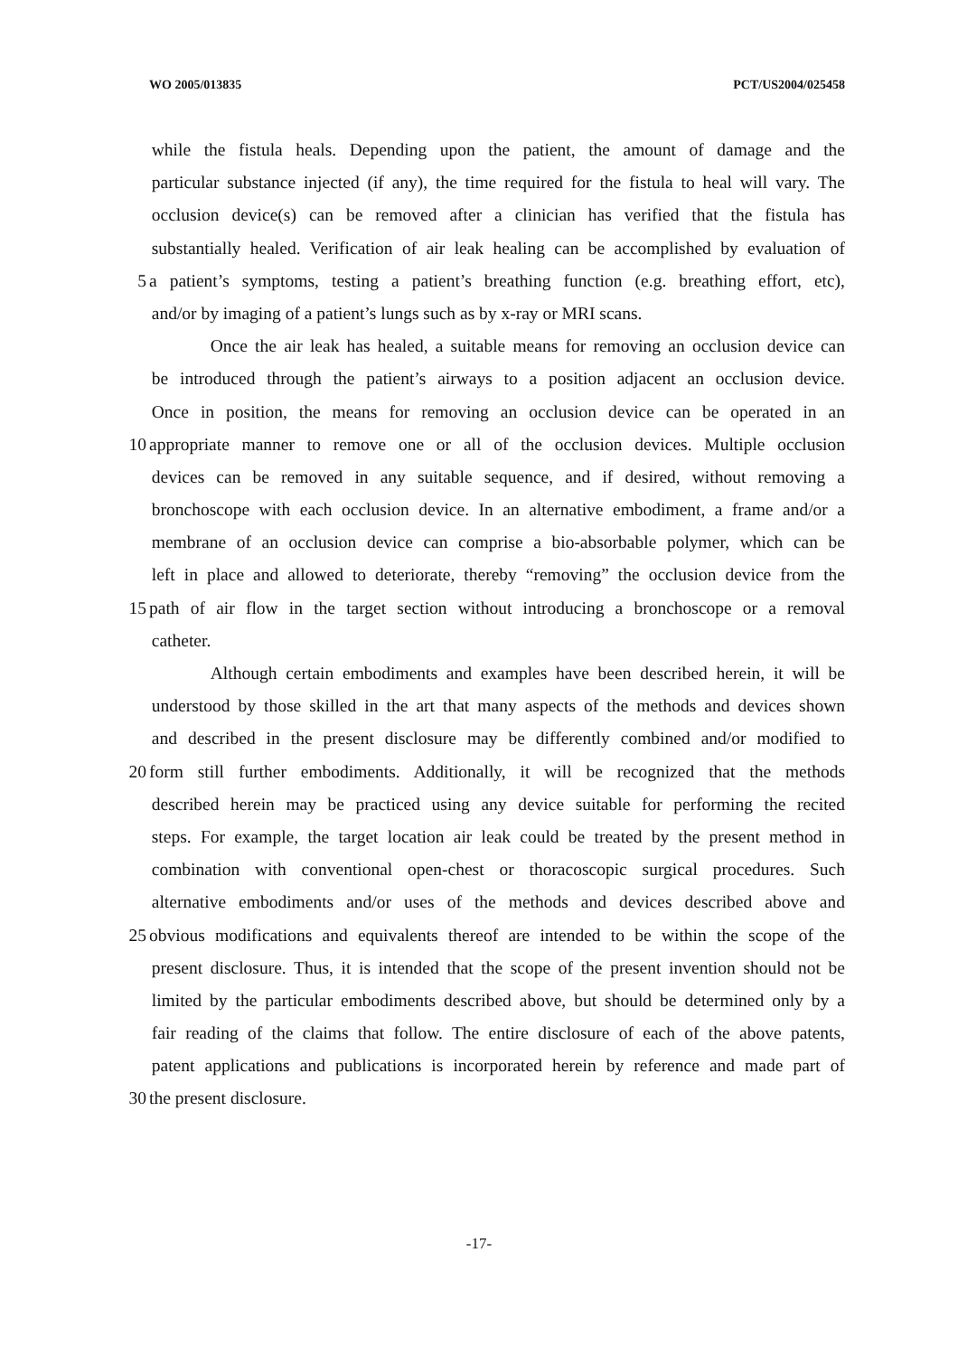WO 2005/013835 PCT/US2004/025458
while the fistula heals. Depending upon the patient, the amount of damage and the
particular substance injected (if any), the time required for the fistula to heal will vary. The
occlusion device(s) can be removed after a clinician has verified that the fistula has
substantially healed. Verification of air leak healing can be accomplished by evaluation of
5 a patient’s symptoms, testing a patient’s breathing function (e.g. breathing effort, etc),
and/or by imaging of a patient’s lungs such as by x-ray or MRI scans.
Once the air leak has healed, a suitable means for removing an occlusion device can
be introduced through the patient’s airways to a position adjacent an occlusion device.
Once in position, the means for removing an occlusion device can be operated in an
10 appropriate manner to remove one or all of the occlusion devices. Multiple occlusion
devices can be removed in any suitable sequence, and if desired, without removing a
bronchoscope with each occlusion device. In an alternative embodiment, a frame and/or a
membrane of an occlusion device can comprise a bio-absorbable polymer, which can be
left in place and allowed to deteriorate, thereby “removing” the occlusion device from the
15 path of air flow in the target section without introducing a bronchoscope or a removal
catheter.
Although certain embodiments and examples have been described herein, it will be
understood by those skilled in the art that many aspects of the methods and devices shown
and described in the present disclosure may be differently combined and/or modified to
20 form still further embodiments. Additionally, it will be recognized that the methods
described herein may be practiced using any device suitable for performing the recited
steps. For example, the target location air leak could be treated by the present method in
combination with conventional open-chest or thoracoscopic surgical procedures. Such
alternative embodiments and/or uses of the methods and devices described above and
25 obvious modifications and equivalents thereof are intended to be within the scope of the
present disclosure. Thus, it is intended that the scope of the present invention should not be
limited by the particular embodiments described above, but should be determined only by a
fair reading of the claims that follow. The entire disclosure of each of the above patents,
patent applications and publications is incorporated herein by reference and made part of
30 the present disclosure.
-17-